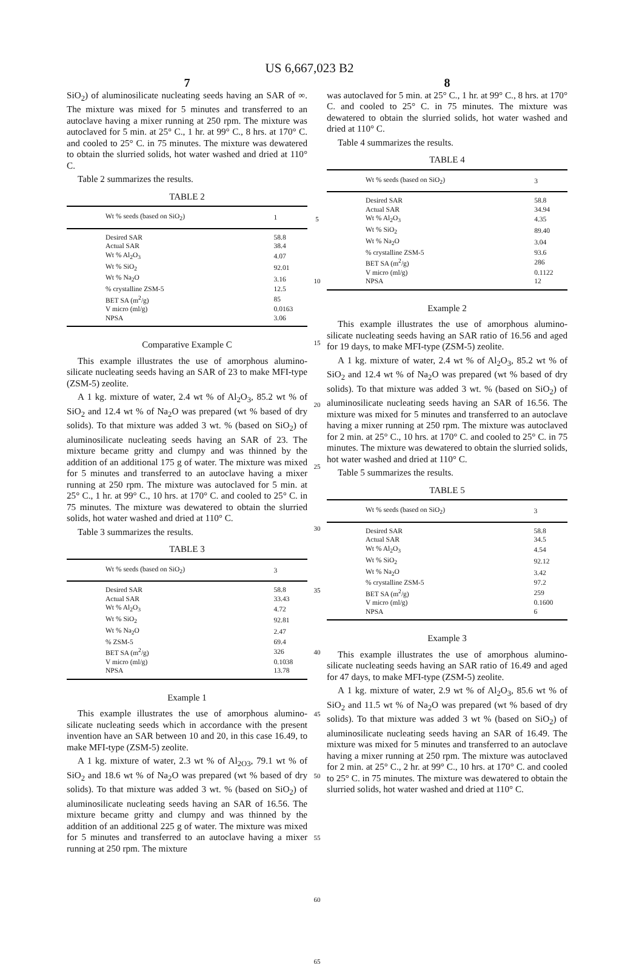US 6,667,023 B2
7
SiO<sub>2</sub>) of aluminosilicate nucleating seeds having an SAR of ∞. The mixture was mixed for 5 minutes and transferred to an autoclave having a mixer running at 250 rpm. The mixture was autoclaved for 5 min. at 25° C., 1 hr. at 99° C., 8 hrs. at 170° C. and cooled to 25° C. in 75 minutes. The mixture was dewatered to obtain the slurried solids, hot water washed and dried at 110° C.
Table 2 summarizes the results.
TABLE 2
| Wt % seeds (based on SiO<sub>2</sub>) | 1 |
| --- | --- |
| Desired SAR | 58.8 |
| Actual SAR | 38.4 |
| Wt % Al<sub>2</sub>O<sub>3</sub> | 4.07 |
| Wt % SiO<sub>2</sub> | 92.01 |
| Wt % Na<sub>2</sub>O | 3.16 |
| % crystalline ZSM-5 | 12.5 |
| BET SA (m<sup>2</sup>/g) | 85 |
| V micro (ml/g) | 0.0163 |
| NPSA | 3.06 |
Comparative Example C
This example illustrates the use of amorphous alumino-silicate nucleating seeds having an SAR of 23 to make MFI-type (ZSM-5) zeolite.
A 1 kg. mixture of water, 2.4 wt % of Al<sub>2</sub>O<sub>3</sub>, 85.2 wt % of SiO<sub>2</sub> and 12.4 wt % of Na<sub>2</sub>O was prepared (wt % based of dry solids). To that mixture was added 3 wt. % (based on SiO<sub>2</sub>) of aluminosilicate nucleating seeds having an SAR of 23. The mixture became gritty and clumpy and was thinned by the addition of an additional 175 g of water. The mixture was mixed for 5 minutes and transferred to an autoclave having a mixer running at 250 rpm. The mixture was autoclaved for 5 min. at 25° C., 1 hr. at 99° C., 10 hrs. at 170° C. and cooled to 25° C. in 75 minutes. The mixture was dewatered to obtain the slurried solids, hot water washed and dried at 110° C.
Table 3 summarizes the results.
TABLE 3
| Wt % seeds (based on SiO<sub>2</sub>) | 3 |
| --- | --- |
| Desired SAR | 58.8 |
| Actual SAR | 33.43 |
| Wt % Al<sub>2</sub>O<sub>3</sub> | 4.72 |
| Wt % SiO<sub>2</sub> | 92.81 |
| Wt % Na<sub>2</sub>O | 2.47 |
| % ZSM-5 | 69.4 |
| BET SA (m<sup>2</sup>/g) | 326 |
| V micro (ml/g) | 0.1038 |
| NPSA | 13.78 |
Example 1
This example illustrates the use of amorphous alumino-silicate nucleating seeds which in accordance with the present invention have an SAR between 10 and 20, in this case 16.49, to make MFI-type (ZSM-5) zeolite.
A 1 kg. mixture of water, 2.3 wt % of Al<sub>2O3</sub>, 79.1 wt % of SiO<sub>2</sub> and 18.6 wt % of Na<sub>2</sub>O was prepared (wt % based of dry solids). To that mixture was added 3 wt. % (based on SiO<sub>2</sub>) of aluminosilicate nucleating seeds having an SAR of 16.56. The mixture became gritty and clumpy and was thinned by the addition of an additional 225 g of water. The mixture was mixed for 5 minutes and transferred to an autoclave having a mixer running at 250 rpm. The mixture
5
10
15
20
25
30
35
40
45
50
55
60
65
8
was autoclaved for 5 min. at 25° C., 1 hr. at 99° C., 8 hrs. at 170° C. and cooled to 25° C. in 75 minutes. The mixture was dewatered to obtain the slurried solids, hot water washed and dried at 110° C.
Table 4 summarizes the results.
TABLE 4
| Wt % seeds (based on SiO<sub>2</sub>) | 3 |
| --- | --- |
| Desired SAR | 58.8 |
| Actual SAR | 34.94 |
| Wt % Al<sub>2</sub>O<sub>3</sub> | 4.35 |
| Wt % SiO<sub>2</sub> | 89.40 |
| Wt % Na<sub>2</sub>O | 3.04 |
| % crystalline ZSM-5 | 93.6 |
| BET SA (m<sup>2</sup>/g) | 286 |
| V micro (ml/g) | 0.1122 |
| NPSA | 12 |
Example 2
This example illustrates the use of amorphous alumino-silicate nucleating seeds having an SAR ratio of 16.56 and aged for 19 days, to make MFI-type (ZSM-5) zeolite.
A 1 kg. mixture of water, 2.4 wt % of Al<sub>2</sub>O<sub>3</sub>, 85.2 wt % of SiO<sub>2</sub> and 12.4 wt % of Na<sub>2</sub>O was prepared (wt % based of dry solids). To that mixture was added 3 wt. % (based on SiO<sub>2</sub>) of aluminosilicate nucleating seeds having an SAR of 16.56. The mixture was mixed for 5 minutes and transferred to an autoclave having a mixer running at 250 rpm. The mixture was autoclaved for 2 min. at 25° C., 10 hrs. at 170° C. and cooled to 25° C. in 75 minutes. The mixture was dewatered to obtain the slurried solids, hot water washed and dried at 110° C.
Table 5 summarizes the results.
TABLE 5
| Wt % seeds (based on SiO<sub>2</sub>) | 3 |
| --- | --- |
| Desired SAR | 58.8 |
| Actual SAR | 34.5 |
| Wt % Al<sub>2</sub>O<sub>3</sub> | 4.54 |
| Wt % SiO<sub>2</sub> | 92.12 |
| Wt % Na<sub>2</sub>O | 3.42 |
| % crystalline ZSM-5 | 97.2 |
| BET SA (m<sup>2</sup>/g) | 259 |
| V micro (ml/g) | 0.1600 |
| NPSA | 6 |
Example 3
This example illustrates the use of amorphous alumino-silicate nucleating seeds having an SAR ratio of 16.49 and aged for 47 days, to make MFI-type (ZSM-5) zeolite.
A 1 kg. mixture of water, 2.9 wt % of Al<sub>2</sub>O<sub>3</sub>, 85.6 wt % of SiO<sub>2</sub> and 11.5 wt % of Na<sub>2</sub>O was prepared (wt % based of dry solids). To that mixture was added 3 wt % (based on SiO<sub>2</sub>) of aluminosilicate nucleating seeds having an SAR of 16.49. The mixture was mixed for 5 minutes and transferred to an autoclave having a mixer running at 250 rpm. The mixture was autoclaved for 2 min. at 25° C., 2 hr. at 99° C., 10 hrs. at 170° C. and cooled to 25° C. in 75 minutes. The mixture was dewatered to obtain the slurried solids, hot water washed and dried at 110° C.